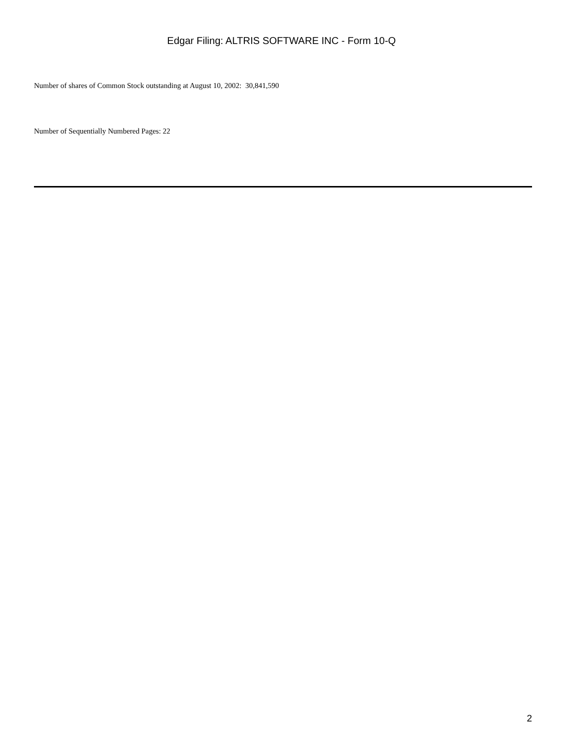Edgar Filing: ALTRIS SOFTWARE INC - Form 10-Q
Number of shares of Common Stock outstanding at August 10, 2002: 30,841,590
Number of Sequentially Numbered Pages: 22
2